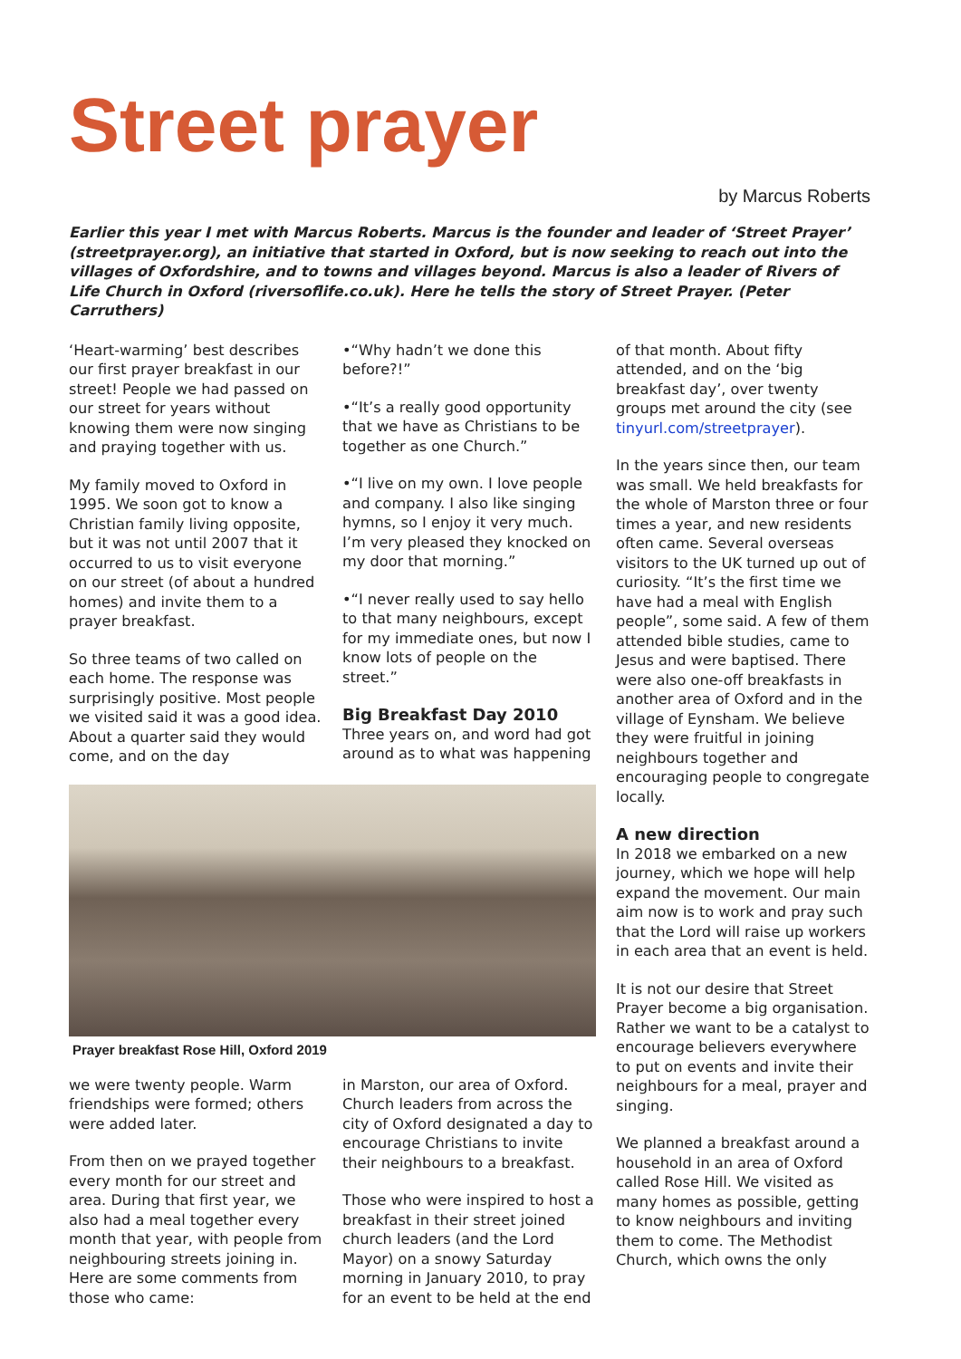Street prayer
by Marcus Roberts
Earlier this year I met with Marcus Roberts. Marcus is the founder and leader of ‘Street Prayer’ (streetprayer.org), an initiative that started in Oxford, but is now seeking to reach out into the villages of Oxfordshire, and to towns and villages beyond. Marcus is also a leader of Rivers of Life Church in Oxford (riversoflife.co.uk). Here he tells the story of Street Prayer. (Peter Carruthers)
‘Heart-warming’ best describes our first prayer breakfast in our street! People we had passed on our street for years without knowing them were now singing and praying together with us.
My family moved to Oxford in 1995. We soon got to know a Christian family living opposite, but it was not until 2007 that it occurred to us to visit everyone on our street (of about a hundred homes) and invite them to a prayer breakfast.
So three teams of two called on each home. The response was surprisingly positive. Most people we visited said it was a good idea. About a quarter said they would come, and on the day
•“Why hadn’t we done this before?!”
•“It’s a really good opportunity that we have as Christians to be together as one Church.”
•“I live on my own. I love people and company. I also like singing hymns, so I enjoy it very much. I’m very pleased they knocked on my door that morning.”
•“I never really used to say hello to that many neighbours, except for my immediate ones, but now I know lots of people on the street.”
Big Breakfast Day 2010
Three years on, and word had got around as to what was happening
Prayer breakfast Rose Hill, Oxford 2019
we were twenty people. Warm friendships were formed; others were added later.
From then on we prayed together every month for our street and area. During that first year, we also had a meal together every month that year, with people from neighbouring streets joining in. Here are some comments from those who came:
in Marston, our area of Oxford. Church leaders from across the city of Oxford designated a day to encourage Christians to invite their neighbours to a breakfast.
Those who were inspired to host a breakfast in their street joined church leaders (and the Lord Mayor) on a snowy Saturday morning in January 2010, to pray for an event to be held at the end
of that month. About fifty attended, and on the ‘big breakfast day’, over twenty groups met around the city (see tinyurl.com/streetprayer).
In the years since then, our team was small. We held breakfasts for the whole of Marston three or four times a year, and new residents often came. Several overseas visitors to the UK turned up out of curiosity. “It’s the first time we have had a meal with English people”, some said. A few of them attended bible studies, came to Jesus and were baptised. There were also one-off breakfasts in another area of Oxford and in the village of Eynsham. We believe they were fruitful in joining neighbours together and encouraging people to congregate locally.
A new direction
In 2018 we embarked on a new journey, which we hope will help expand the movement. Our main aim now is to work and pray such that the Lord will raise up workers in each area that an event is held.
It is not our desire that Street Prayer become a big organisation. Rather we want to be a catalyst to encourage believers everywhere to put on events and invite their neighbours for a meal, prayer and singing.
We planned a breakfast around a household in an area of Oxford called Rose Hill. We visited as many homes as possible, getting to know neighbours and inviting them to come. The Methodist Church, which owns the only